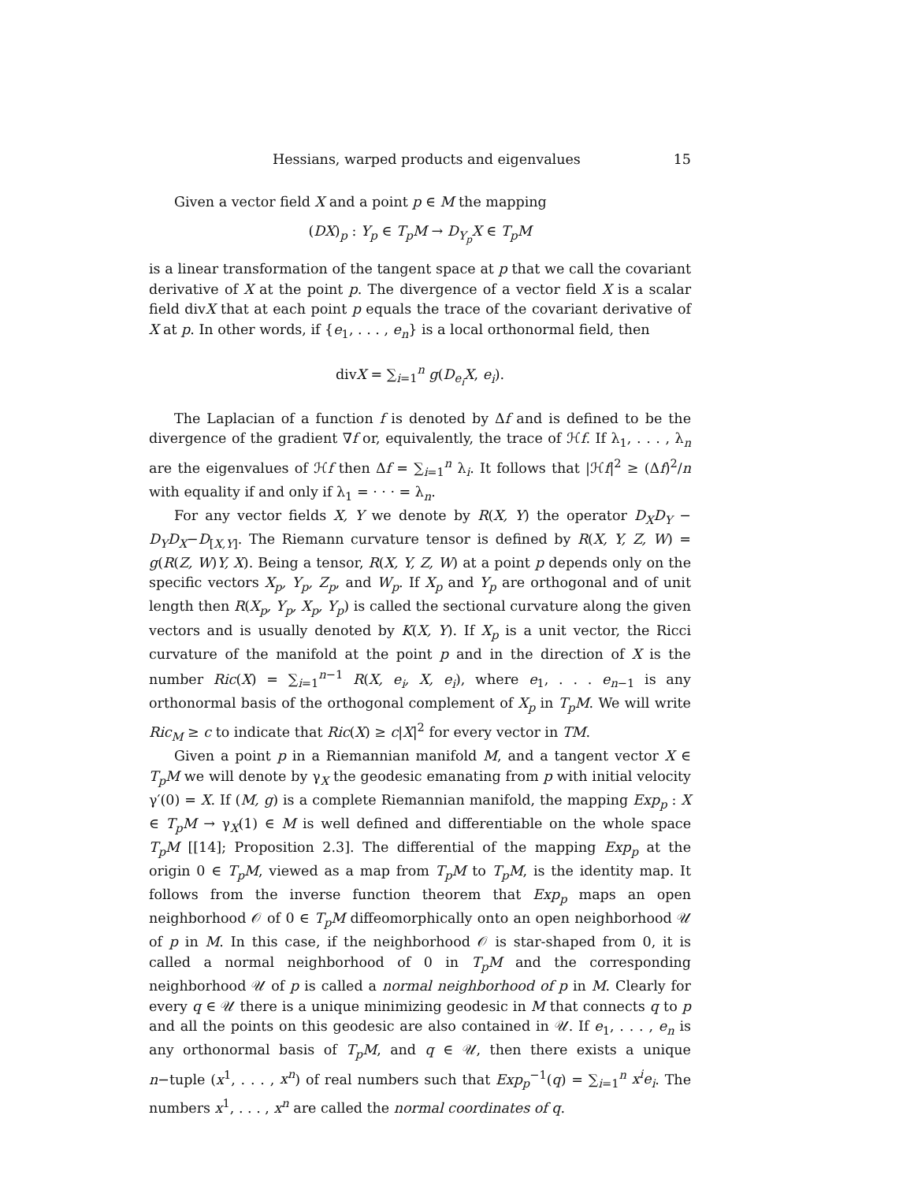Hessians, warped products and eigenvalues 15
Given a vector field X and a point p ∈ M the mapping
(DX)<sub>p</sub> : Y<sub>p</sub> ∈ T<sub>p</sub>M → D<sub>Y<sub>p</sub></sub>X ∈ T<sub>p</sub>M
is a linear transformation of the tangent space at p that we call the covariant derivative of X at the point p. The divergence of a vector field X is a scalar field divX that at each point p equals the trace of the covariant derivative of X at p. In other words, if {e<sub>1</sub>, . . . , e<sub>n</sub>} is a local orthonormal field, then
divX = ∑<sub>i=1</sub><sup>n</sup> g(D<sub>e<sub>i</sub></sub>X, e<sub>i</sub>).
The Laplacian of a function f is denoted by Δf and is defined to be the divergence of the gradient ∇f or, equivalently, the trace of ℋf. If λ<sub>1</sub>, . . . , λ<sub>n</sub> are the eigenvalues of ℋf then Δf = ∑<sub>i=1</sub><sup>n</sup> λ<sub>i</sub>. It follows that |ℋf|<sup>2</sup> ≥ (Δf)<sup>2</sup>/n with equality if and only if λ<sub>1</sub> = · · · = λ<sub>n</sub>.
For any vector fields X, Y we denote by R(X, Y) the operator D<sub>X</sub>D<sub>Y</sub> − D<sub>Y</sub>D<sub>X</sub>−D<sub>[X,Y]</sub>. The Riemann curvature tensor is defined by R(X, Y, Z, W) = g(R(Z, W)Y, X). Being a tensor, R(X, Y, Z, W) at a point p depends only on the specific vectors X<sub>p</sub>, Y<sub>p</sub>, Z<sub>p</sub>, and W<sub>p</sub>. If X<sub>p</sub> and Y<sub>p</sub> are orthogonal and of unit length then R(X<sub>p</sub>, Y<sub>p</sub>, X<sub>p</sub>, Y<sub>p</sub>) is called the sectional curvature along the given vectors and is usually denoted by K(X, Y). If X<sub>p</sub> is a unit vector, the Ricci curvature of the manifold at the point p and in the direction of X is the number Ric(X) = ∑<sub>i=1</sub><sup>n−1</sup> R(X, e<sub>i</sub>, X, e<sub>i</sub>), where e<sub>1</sub>, . . . e<sub>n−1</sub> is any orthonormal basis of the orthogonal complement of X<sub>p</sub> in T<sub>p</sub>M. We will write Ric<sub>M</sub> ≥ c to indicate that Ric(X) ≥ c|X|<sup>2</sup> for every vector in TM.
Given a point p in a Riemannian manifold M, and a tangent vector X ∈ T<sub>p</sub>M we will denote by γ<sub>X</sub> the geodesic emanating from p with initial velocity γ′(0) = X. If (M, g) is a complete Riemannian manifold, the mapping Exp<sub>p</sub> : X ∈ T<sub>p</sub>M → γ<sub>X</sub>(1) ∈ M is well defined and differentiable on the whole space T<sub>p</sub>M [[14]; Proposition 2.3]. The differential of the mapping Exp<sub>p</sub> at the origin 0 ∈ T<sub>p</sub>M, viewed as a map from T<sub>p</sub>M to T<sub>p</sub>M, is the identity map. It follows from the inverse function theorem that Exp<sub>p</sub> maps an open neighborhood 𝒪 of 0 ∈ T<sub>p</sub>M diffeomorphically onto an open neighborhood 𝒰 of p in M. In this case, if the neighborhood 𝒪 is star-shaped from 0, it is called a normal neighborhood of 0 in T<sub>p</sub>M and the corresponding neighborhood 𝒰 of p is called a normal neighborhood of p in M. Clearly for every q ∈ 𝒰 there is a unique minimizing geodesic in M that connects q to p and all the points on this geodesic are also contained in 𝒰. If e<sub>1</sub>, . . . , e<sub>n</sub> is any orthonormal basis of T<sub>p</sub>M, and q ∈ 𝒰, then there exists a unique n−tuple (x<sup>1</sup>, . . . , x<sup>n</sup>) of real numbers such that Exp<sub>p</sub><sup>−1</sup>(q) = ∑<sub>i=1</sub><sup>n</sup> x<sup>i</sup>e<sub>i</sub>. The numbers x<sup>1</sup>, . . . , x<sup>n</sup> are called the normal coordinates of q.